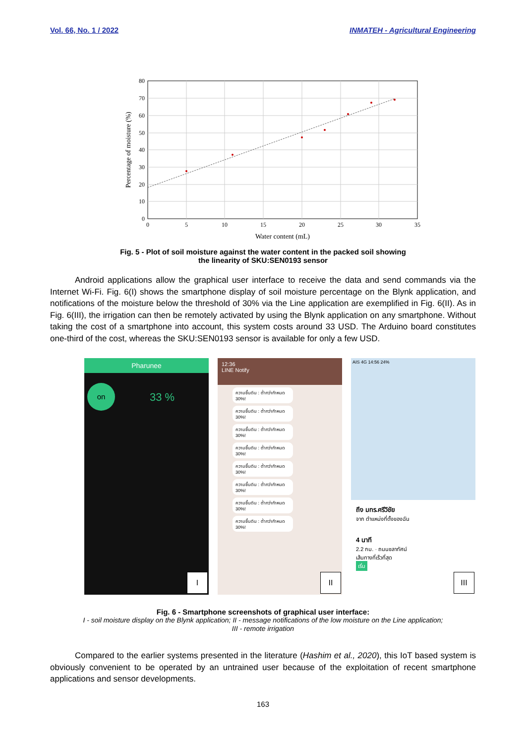Vol. 66, No. 1 / 2022 INMATEH - Agricultural Engineering
80
70
60
50
40
30
20
10
0
0
5
10
15
20
25
30
35
Water content (mL)
Percentage of moisture (%)
Fig. 5 - Plot of soil moisture against the water content in the packed soil showing
the linearity of SKU:SEN0193 sensor
Android applications allow the graphical user interface to receive the data and send commands via the Internet Wi-Fi. Fig. 6(I) shows the smartphone display of soil moisture percentage on the Blynk application, and notifications of the moisture below the threshold of 30% via the Line application are exemplified in Fig. 6(II). As in Fig. 6(III), the irrigation can then be remotely activated by using the Blynk application on any smartphone. Without taking the cost of a smartphone into account, this system costs around 33 USD. The Arduino board constitutes one-third of the cost, whereas the SKU:SEN0193 sensor is available for only a few USD.
Pharunee
on
33 %
I
12:36
LINE Notify
ความชื้นดิน : ต่ำกว่ากำหนด 30%!
ความชื้นดิน : ต่ำกว่ากำหนด 30%!
ความชื้นดิน : ต่ำกว่ากำหนด 30%!
ความชื้นดิน : ต่ำกว่ากำหนด 30%!
ความชื้นดิน : ต่ำกว่ากำหนด 30%!
ความชื้นดิน : ต่ำกว่ากำหนด 30%!
ความชื้นดิน : ต่ำกว่ากำหนด 30%!
ความชื้นดิน : ต่ำกว่ากำหนด 30%!
II
AIS 4G 14:56 24%
ถึง มทร.ศรีวิชัย
จาก ตำแหน่งที่ตั้งของฉัน
4 นาที
2.2 กม. · ถนนชลาทัศน์
เส้นทางที่เร็วที่สุด
เริ่ม
III
Fig. 6 - Smartphone screenshots of graphical user interface:
I - soil moisture display on the Blynk application; II - message notifications of the low moisture on the Line application;
III - remote irrigation
Compared to the earlier systems presented in the literature (Hashim et al., 2020), this IoT based system is obviously convenient to be operated by an untrained user because of the exploitation of recent smartphone applications and sensor developments.
163